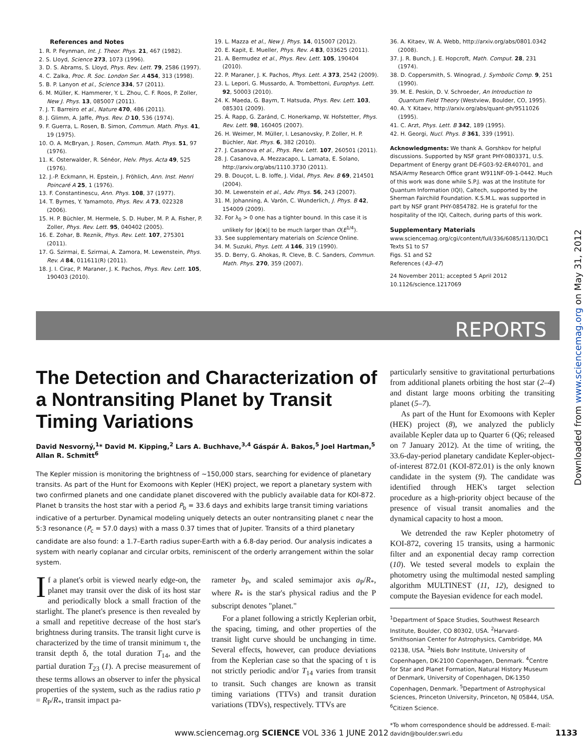References and Notes
1. R. P. Feynman, Int. J. Theor. Phys. 21, 467 (1982).
2. S. Lloyd, Science 273, 1073 (1996).
3. D. S. Abrams, S. Lloyd, Phys. Rev. Lett. 79, 2586 (1997).
4. C. Zalka, Proc. R. Soc. London Ser. A 454, 313 (1998).
5. B. P. Lanyon et al., Science 334, 57 (2011).
6. M. Müller, K. Hammerer, Y. L. Zhou, C. F. Roos, P. Zoller, New J. Phys. 13, 085007 (2011).
7. J. T. Barreiro et al., Nature 470, 486 (2011).
8. J. Glimm, A. Jaffe, Phys. Rev. D 10, 536 (1974).
9. F. Guerra, L. Rosen, B. Simon, Commun. Math. Phys. 41, 19 (1975).
10. O. A. McBryan, J. Rosen, Commun. Math. Phys. 51, 97 (1976).
11. K. Osterwalder, R. Sénéor, Helv. Phys. Acta 49, 525 (1976).
12. J.-P. Eckmann, H. Epstein, J. Fröhlich, Ann. Inst. Henri Poincaré A 25, 1 (1976).
13. F. Constantinescu, Ann. Phys. 108, 37 (1977).
14. T. Byrnes, Y. Yamamoto, Phys. Rev. A 73, 022328 (2006).
15. H. P. Büchler, M. Hermele, S. D. Huber, M. P. A. Fisher, P. Zoller, Phys. Rev. Lett. 95, 040402 (2005).
16. E. Zohar, B. Reznik, Phys. Rev. Lett. 107, 275301 (2011).
17. G. Szirmai, E. Szirmai, A. Zamora, M. Lewenstein, Phys. Rev. A 84, 011611(R) (2011).
18. J. I. Cirac, P. Maraner, J. K. Pachos, Phys. Rev. Lett. 105, 190403 (2010).
19. L. Mazza et al., New J. Phys. 14, 015007 (2012).
20. E. Kapit, E. Mueller, Phys. Rev. A 83, 033625 (2011).
21. A. Bermudez et al., Phys. Rev. Lett. 105, 190404 (2010).
22. P. Maraner, J. K. Pachos, Phys. Lett. A 373, 2542 (2009).
23. L. Lepori, G. Mussardo, A. Trombettoni, Europhys. Lett. 92, 50003 (2010).
24. K. Maeda, G. Baym, T. Hatsuda, Phys. Rev. Lett. 103, 085301 (2009).
25. Á. Rapp, G. Zaránd, C. Honerkamp, W. Hofstetter, Phys. Rev. Lett. 98, 160405 (2007).
26. H. Weimer, M. Müller, I. Lesanovsky, P. Zoller, H. P. Büchler, Nat. Phys. 6, 382 (2010).
27. J. Casanova et al., Phys. Rev. Lett. 107, 260501 (2011).
28. J. Casanova, A. Mezzacapo, L. Lamata, E. Solano, http://arxiv.org/abs/1110.3730 (2011).
29. B. Douçot, L. B. Ioffe, J. Vidal, Phys. Rev. B 69, 214501 (2004).
30. M. Lewenstein et al., Adv. Phys. 56, 243 (2007).
31. M. Johanning, A. Varón, C. Wunderlich, J. Phys. B 42, 154009 (2009).
32. For λ<sub>0</sub> > 0 one has a tighter bound. In this case it is unlikely for |ϕ(x)| to be much larger than O(E<sup>1/4</sup>).
33. See supplementary materials on Science Online.
34. M. Suzuki, Phys. Lett. A 146, 319 (1990).
35. D. Berry, G. Ahokas, R. Cleve, B. C. Sanders, Commun. Math. Phys. 270, 359 (2007).
36. A. Kitaev, W. A. Webb, http://arxiv.org/abs/0801.0342 (2008).
37. J. R. Bunch, J. E. Hopcroft, Math. Comput. 28, 231 (1974).
38. D. Coppersmith, S. Winograd, J. Symbolic Comp. 9, 251 (1990).
39. M. E. Peskin, D. V. Schroeder, An Introduction to Quantum Field Theory (Westview, Boulder, CO, 1995).
40. A. Y. Kitaev, http://arxiv.org/abs/quant-ph/9511026 (1995).
41. C. Arzt, Phys. Lett. B 342, 189 (1995).
42. H. Georgi, Nucl. Phys. B 361, 339 (1991).
Acknowledgments: We thank A. Gorshkov for helpful discussions. Supported by NSF grant PHY-0803371, U.S. Department of Energy grant DE-FG03-92-ER40701, and NSA/Army Research Office grant W911NF-09-1-0442. Much of this work was done while S.P.J. was at the Institute for Quantum Information (IQI), Caltech, supported by the Sherman Fairchild Foundation. K.S.M.L. was supported in part by NSF grant PHY-0854782. He is grateful for the hospitality of the IQI, Caltech, during parts of this work.
Supplementary Materials
www.sciencemag.org/cgi/content/full/336/6085/1130/DC1
Texts S1 to S7
Figs. S1 and S2
References (43–47)
24 November 2011; accepted 5 April 2012
10.1126/science.1217069
REPORTS
Downloaded from www.sciencemag.org on May 31, 2012
The Detection and Characterization of a Nontransiting Planet by Transit Timing Variations
David Nesvorný,<sup>1</sup>* David M. Kipping,<sup>2</sup> Lars A. Buchhave,<sup>3,4</sup> Gáspár Á. Bakos,<sup>5</sup> Joel Hartman,<sup>5</sup> Allan R. Schmitt<sup>6</sup>
The Kepler mission is monitoring the brightness of ~150,000 stars, searching for evidence of planetary transits. As part of the Hunt for Exomoons with Kepler (HEK) project, we report a planetary system with two confirmed planets and one candidate planet discovered with the publicly available data for KOI-872. Planet b transits the host star with a period P<sub>b</sub> = 33.6 days and exhibits large transit timing variations indicative of a perturber. Dynamical modeling uniquely detects an outer nontransiting planet c near the 5:3 resonance (P<sub>c</sub> = 57.0 days) with a mass 0.37 times that of Jupiter. Transits of a third planetary candidate are also found: a 1.7–Earth radius super-Earth with a 6.8-day period. Our analysis indicates a system with nearly coplanar and circular orbits, reminiscent of the orderly arrangement within the solar system.
If a planet's orbit is viewed nearly edge-on, the planet may transit over the disk of its host star and periodically block a small fraction of the starlight. The planet's presence is then revealed by a small and repetitive decrease of the host star's brightness during transits. The transit light curve is characterized by the time of transit minimum τ, the transit depth δ, the total duration T<sub>14</sub>, and the partial duration T<sub>23</sub> (1). A precise measurement of these terms allows an observer to infer the physical properties of the system, such as the radius ratio p = R<sub>P</sub>/R<sub>*</sub>, transit impact pa-
rameter b<sub>P</sub>, and scaled semimajor axis a<sub>P</sub>/R<sub>*</sub>, where R<sub>*</sub> is the star's physical radius and the P subscript denotes "planet."
For a planet following a strictly Keplerian orbit, the spacing, timing, and other properties of the transit light curve should be unchanging in time. Several effects, however, can produce deviations from the Keplerian case so that the spacing of τ is not strictly periodic and/or T<sub>14</sub> varies from transit to transit. Such changes are known as transit timing variations (TTVs) and transit duration variations (TDVs), respectively. TTVs are
particularly sensitive to gravitational perturbations from additional planets orbiting the host star (2–4) and distant large moons orbiting the transiting planet (5–7).
As part of the Hunt for Exomoons with Kepler (HEK) project (8), we analyzed the publicly available Kepler data up to Quarter 6 (Q6; released on 7 January 2012). At the time of writing, the 33.6-day-period planetary candidate Kepler-object-of-interest 872.01 (KOI-872.01) is the only known candidate in the system (9). The candidate was identified through HEK's target selection procedure as a high-priority object because of the presence of visual transit anomalies and the dynamical capacity to host a moon.
We detrended the raw Kepler photometry of KOI-872, covering 15 transits, using a harmonic filter and an exponential decay ramp correction (10). We tested several models to explain the photometry using the multimodal nested sampling algorithm MULTINEST (11, 12), designed to compute the Bayesian evidence for each model.
<sup>1</sup> Department of Space Studies, Southwest Research Institute, Boulder, CO 80302, USA. <sup>2</sup>Harvard-Smithsonian Center for Astrophysics, Cambridge, MA 02138, USA. <sup>3</sup>Niels Bohr Institute, University of Copenhagen, DK-2100 Copenhagen, Denmark. <sup>4</sup>Centre for Star and Planet Formation, Natural History Museum of Denmark, University of Copenhagen, DK-1350 Copenhagen, Denmark. <sup>5</sup>Department of Astrophysical Sciences, Princeton University, Princeton, NJ 05844, USA. <sup>6</sup>Citizen Science.
*To whom correspondence should be addressed. E-mail: davidn@boulder.swri.edu
www.sciencemag.org SCIENCE VOL 336 1 JUNE 2012 1133